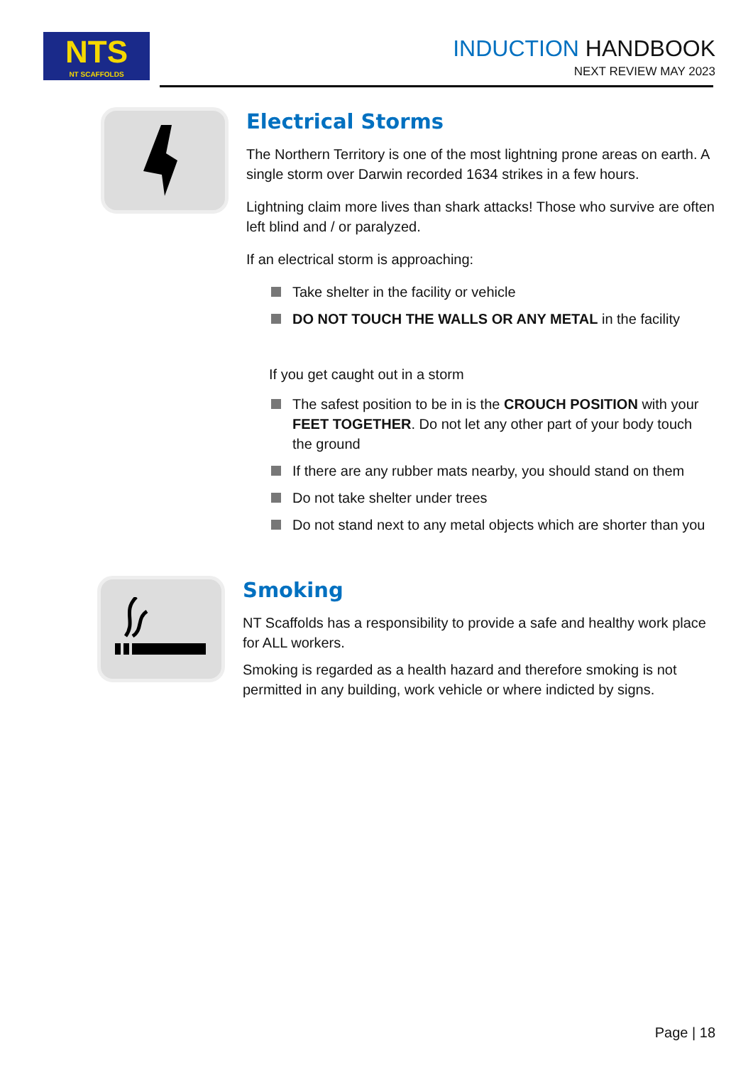NTS
NT SCAFFOLDS
INDUCTION HANDBOOK
NEXT REVIEW MAY 2023
Electrical Storms
The Northern Territory is one of the most lightning prone areas on earth. A single storm over Darwin recorded 1634 strikes in a few hours.
Lightning claim more lives than shark attacks! Those who survive are often left blind and / or paralyzed.
If an electrical storm is approaching:
Take shelter in the facility or vehicle
DO NOT TOUCH THE WALLS OR ANY METAL in the facility
If you get caught out in a storm
The safest position to be in is the CROUCH POSITION with your FEET TOGETHER. Do not let any other part of your body touch the ground
If there are any rubber mats nearby, you should stand on them
Do not take shelter under trees
Do not stand next to any metal objects which are shorter than you
Smoking
NT Scaffolds has a responsibility to provide a safe and healthy work place for ALL workers.
Smoking is regarded as a health hazard and therefore smoking is not permitted in any building, work vehicle or where indicted by signs.
Page | 18